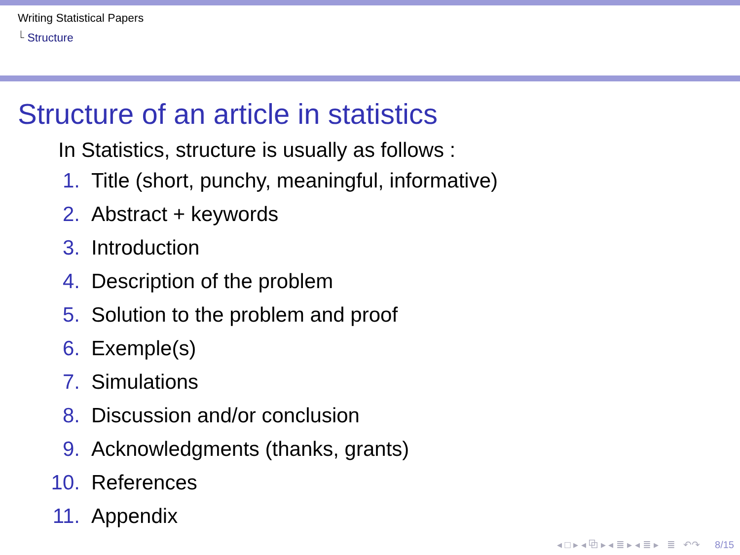Writing Statistical Papers
Structure
Structure of an article in statistics
In Statistics, structure is usually as follows :
1. Title (short, punchy, meaningful, informative)
2. Abstract + keywords
3. Introduction
4. Description of the problem
5. Solution to the problem and proof
6. Exemple(s)
7. Simulations
8. Discussion and/or conclusion
9. Acknowledgments (thanks, grants)
10. References
11. Appendix
◂ □ ▸ ◂ ⧉ ▸ ◂ ≣ ▸ ◂ ≣ ▸ ≣ ↶↷ 8/15